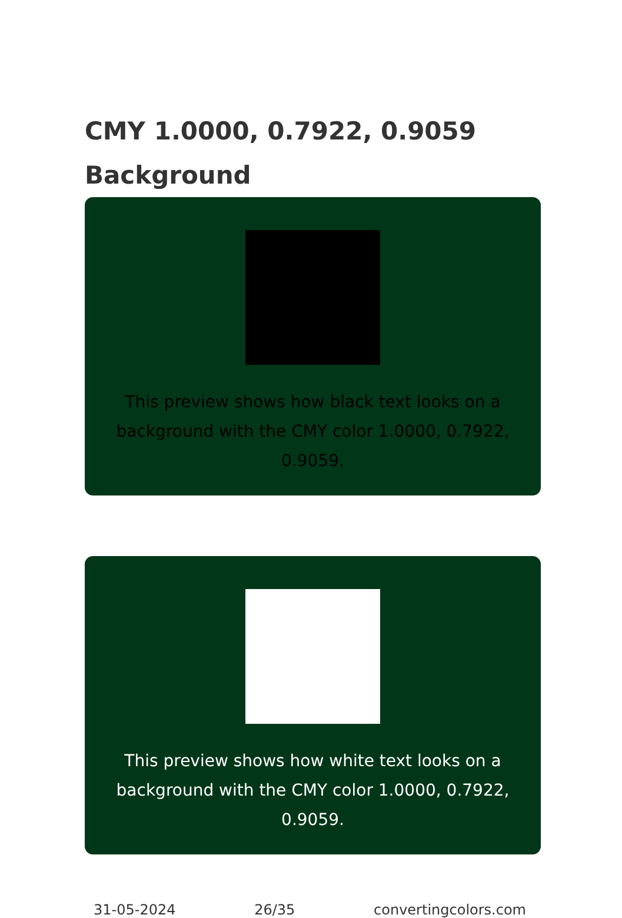CMY 1.0000, 0.7922, 0.9059
Background
This preview shows how black text looks on a background with the CMY color 1.0000, 0.7922, 0.9059.
This preview shows how white text looks on a background with the CMY color 1.0000, 0.7922, 0.9059.
31-05-2024 26/35 convertingcolors.com